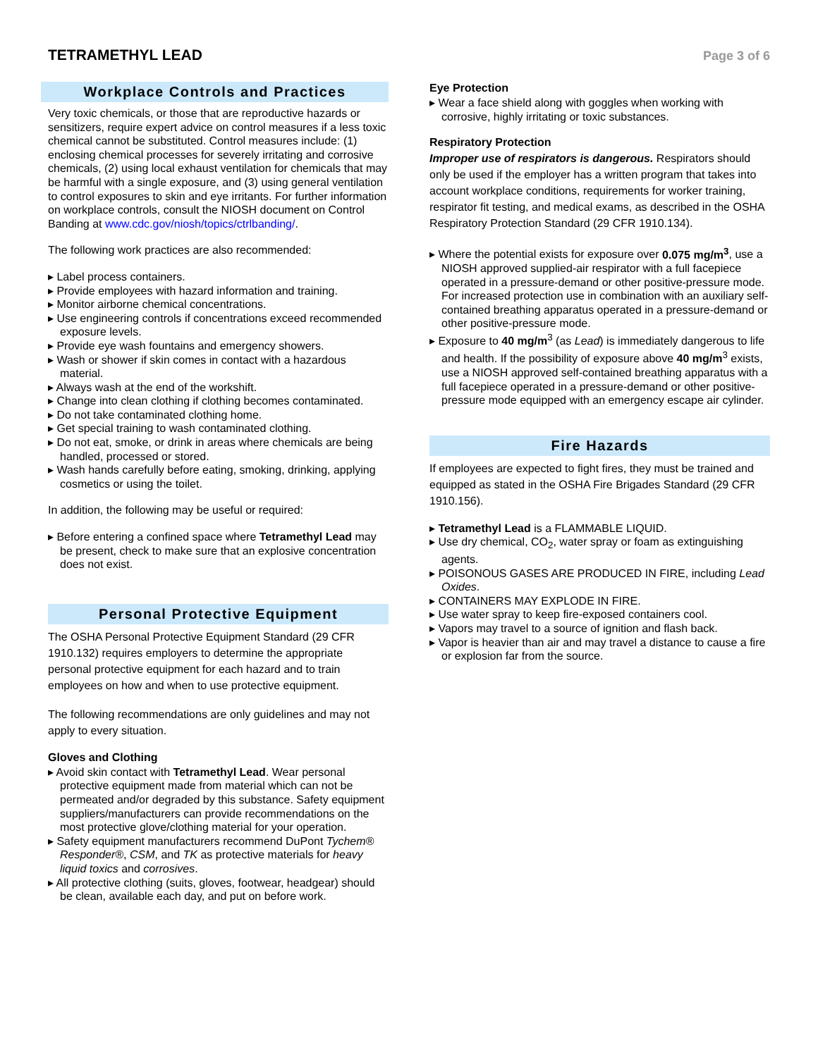TETRAMETHYL LEAD
Page 3 of 6
Workplace Controls and Practices
Very toxic chemicals, or those that are reproductive hazards or sensitizers, require expert advice on control measures if a less toxic chemical cannot be substituted. Control measures include: (1) enclosing chemical processes for severely irritating and corrosive chemicals, (2) using local exhaust ventilation for chemicals that may be harmful with a single exposure, and (3) using general ventilation to control exposures to skin and eye irritants. For further information on workplace controls, consult the NIOSH document on Control Banding at www.cdc.gov/niosh/topics/ctrlbanding/.
The following work practices are also recommended:
▸ Label process containers.
▸ Provide employees with hazard information and training.
▸ Monitor airborne chemical concentrations.
▸ Use engineering controls if concentrations exceed recommended exposure levels.
▸ Provide eye wash fountains and emergency showers.
▸ Wash or shower if skin comes in contact with a hazardous material.
▸ Always wash at the end of the workshift.
▸ Change into clean clothing if clothing becomes contaminated.
▸ Do not take contaminated clothing home.
▸ Get special training to wash contaminated clothing.
▸ Do not eat, smoke, or drink in areas where chemicals are being handled, processed or stored.
▸ Wash hands carefully before eating, smoking, drinking, applying cosmetics or using the toilet.
In addition, the following may be useful or required:
▸ Before entering a confined space where Tetramethyl Lead may be present, check to make sure that an explosive concentration does not exist.
Personal Protective Equipment
The OSHA Personal Protective Equipment Standard (29 CFR 1910.132) requires employers to determine the appropriate personal protective equipment for each hazard and to train employees on how and when to use protective equipment.
The following recommendations are only guidelines and may not apply to every situation.
Gloves and Clothing
▸ Avoid skin contact with Tetramethyl Lead. Wear personal protective equipment made from material which can not be permeated and/or degraded by this substance. Safety equipment suppliers/manufacturers can provide recommendations on the most protective glove/clothing material for your operation.
▸ Safety equipment manufacturers recommend DuPont Tychem® Responder®, CSM, and TK as protective materials for heavy liquid toxics and corrosives.
▸ All protective clothing (suits, gloves, footwear, headgear) should be clean, available each day, and put on before work.
Eye Protection
▸ Wear a face shield along with goggles when working with corrosive, highly irritating or toxic substances.
Respiratory Protection
Improper use of respirators is dangerous. Respirators should only be used if the employer has a written program that takes into account workplace conditions, requirements for worker training, respirator fit testing, and medical exams, as described in the OSHA Respiratory Protection Standard (29 CFR 1910.134).
▸ Where the potential exists for exposure over 0.075 mg/m<sup>3</sup>, use a NIOSH approved supplied-air respirator with a full facepiece operated in a pressure-demand or other positive-pressure mode. For increased protection use in combination with an auxiliary self-contained breathing apparatus operated in a pressure-demand or other positive-pressure mode.
▸ Exposure to 40 mg/m<sup>3</sup> (as Lead) is immediately dangerous to life and health. If the possibility of exposure above 40 mg/m<sup>3</sup> exists, use a NIOSH approved self-contained breathing apparatus with a full facepiece operated in a pressure-demand or other positive-pressure mode equipped with an emergency escape air cylinder.
Fire Hazards
If employees are expected to fight fires, they must be trained and equipped as stated in the OSHA Fire Brigades Standard (29 CFR 1910.156).
▸ Tetramethyl Lead is a FLAMMABLE LIQUID.
▸ Use dry chemical, CO<sub>2</sub>, water spray or foam as extinguishing agents.
▸ POISONOUS GASES ARE PRODUCED IN FIRE, including Lead Oxides.
▸ CONTAINERS MAY EXPLODE IN FIRE.
▸ Use water spray to keep fire-exposed containers cool.
▸ Vapors may travel to a source of ignition and flash back.
▸ Vapor is heavier than air and may travel a distance to cause a fire or explosion far from the source.